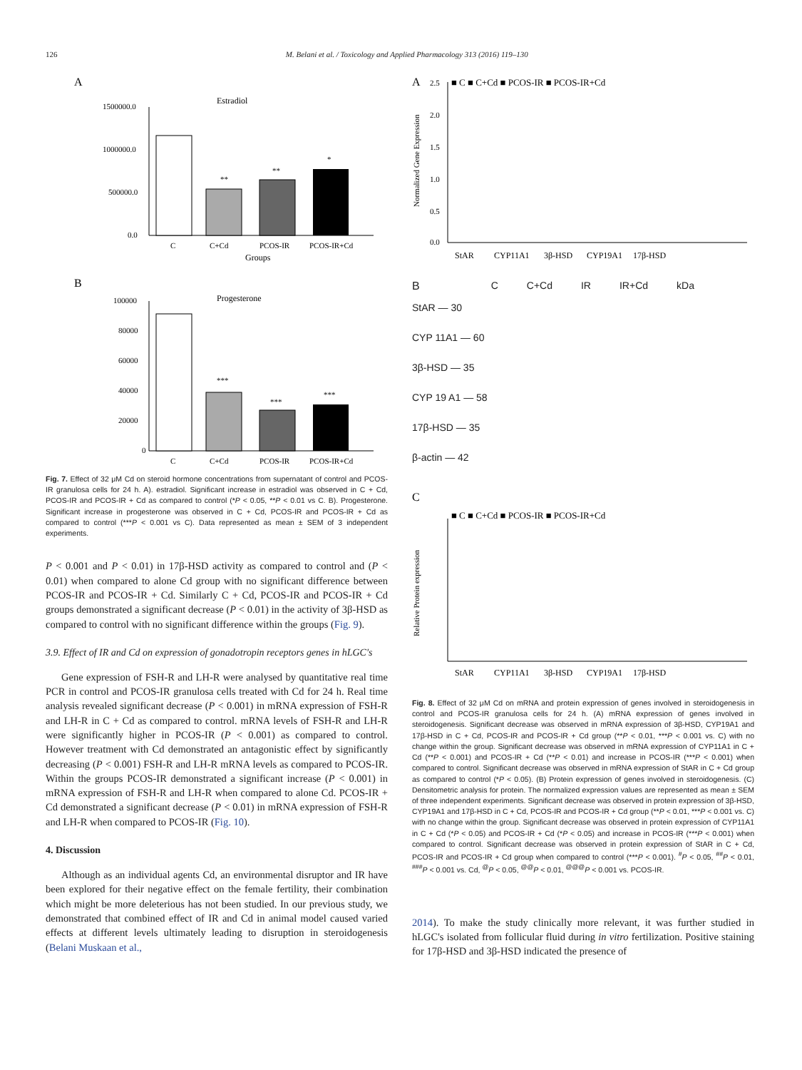126 M. Belani et al. / Toxicology and Applied Pharmacology 313 (2016) 119–130
A
Estradiol
1500000.0
1000000.0
500000.0
0.0
C
C+Cd
PCOS-IR
PCOS-IR+Cd
Groups
**
**
*
B
Progesterone
100000
80000
60000
40000
20000
0
C
C+Cd
PCOS-IR
PCOS-IR+Cd
***
***
***
Fig. 7. Effect of 32 μM Cd on steroid hormone concentrations from supernatant of control and PCOS-IR granulosa cells for 24 h. A). estradiol. Significant increase in estradiol was observed in C + Cd, PCOS-IR and PCOS-IR + Cd as compared to control (*P < 0.05, **P < 0.01 vs C. B). Progesterone. Significant increase in progesterone was observed in C + Cd, PCOS-IR and PCOS-IR + Cd as compared to control (***P < 0.001 vs C). Data represented as mean ± SEM of 3 independent experiments.
P < 0.001 and P < 0.01) in 17β-HSD activity as compared to control and (P < 0.01) when compared to alone Cd group with no significant difference between PCOS-IR and PCOS-IR + Cd. Similarly C + Cd, PCOS-IR and PCOS-IR + Cd groups demonstrated a significant decrease (P < 0.01) in the activity of 3β-HSD as compared to control with no significant difference within the groups (Fig. 9).
3.9. Effect of IR and Cd on expression of gonadotropin receptors genes in hLGC's
Gene expression of FSH-R and LH-R were analysed by quantitative real time PCR in control and PCOS-IR granulosa cells treated with Cd for 24 h. Real time analysis revealed significant decrease (P < 0.001) in mRNA expression of FSH-R and LH-R in C + Cd as compared to control. mRNA levels of FSH-R and LH-R were significantly higher in PCOS-IR (P < 0.001) as compared to control. However treatment with Cd demonstrated an antagonistic effect by significantly decreasing (P < 0.001) FSH-R and LH-R mRNA levels as compared to PCOS-IR. Within the groups PCOS-IR demonstrated a significant increase (P < 0.001) in mRNA expression of FSH-R and LH-R when compared to alone Cd. PCOS-IR + Cd demonstrated a significant decrease (P < 0.01) in mRNA expression of FSH-R and LH-R when compared to PCOS-IR (Fig. 10).
4. Discussion
Although as an individual agents Cd, an environmental disruptor and IR have been explored for their negative effect on the female fertility, their combination which might be more deleterious has not been studied. In our previous study, we demonstrated that combined effect of IR and Cd in animal model caused varied effects at different levels ultimately leading to disruption in steroidogenesis (Belani Muskaan et al.,
A
■ C ■ C+Cd ■ PCOS-IR ■ PCOS-IR+Cd
2.5
2.0
1.5
1.0
0.5
0.0
StAR
CYP11A1
3β-HSD
CYP19A1
17β-HSD
Normalized Gene Expression
B C C+Cd IR IR+Cd kDa
StAR — 30
CYP 11A1 — 60
3β-HSD — 35
CYP 19 A1 — 58
17β-HSD — 35
β-actin — 42
C
■ C ■ C+Cd ■ PCOS-IR ■ PCOS-IR+Cd
StAR
CYP11A1
3β-HSD
CYP19A1
17β-HSD
Relative Protein expression
Fig. 8. Effect of 32 μM Cd on mRNA and protein expression of genes involved in steroidogenesis in control and PCOS-IR granulosa cells for 24 h. (A) mRNA expression of genes involved in steroidogenesis. Significant decrease was observed in mRNA expression of 3β-HSD, CYP19A1 and 17β-HSD in C + Cd, PCOS-IR and PCOS-IR + Cd group (**P < 0.01, ***P < 0.001 vs. C) with no change within the group. Significant decrease was observed in mRNA expression of CYP11A1 in C + Cd (**P < 0.001) and PCOS-IR + Cd (**P < 0.01) and increase in PCOS-IR (***P < 0.001) when compared to control. Significant decrease was observed in mRNA expression of StAR in C + Cd group as compared to control (*P < 0.05). (B) Protein expression of genes involved in steroidogenesis. (C) Densitometric analysis for protein. The normalized expression values are represented as mean ± SEM of three independent experiments. Significant decrease was observed in protein expression of 3β-HSD, CYP19A1 and 17β-HSD in C + Cd, PCOS-IR and PCOS-IR + Cd group (**P < 0.01, ***P < 0.001 vs. C) with no change within the group. Significant decrease was observed in protein expression of CYP11A1 in C + Cd (*P < 0.05) and PCOS-IR + Cd (*P < 0.05) and increase in PCOS-IR (***P < 0.001) when compared to control. Significant decrease was observed in protein expression of StAR in C + Cd, PCOS-IR and PCOS-IR + Cd group when compared to control (***P < 0.001). <sup>#</sup>P < 0.05, <sup>##</sup>P < 0.01, <sup>###</sup>P < 0.001 vs. Cd, <sup>@</sup>P < 0.05, <sup>@@</sup>P < 0.01, <sup>@@@</sup>P < 0.001 vs. PCOS-IR.
2014). To make the study clinically more relevant, it was further studied in hLGC's isolated from follicular fluid during in vitro fertilization. Positive staining for 17β-HSD and 3β-HSD indicated the presence of